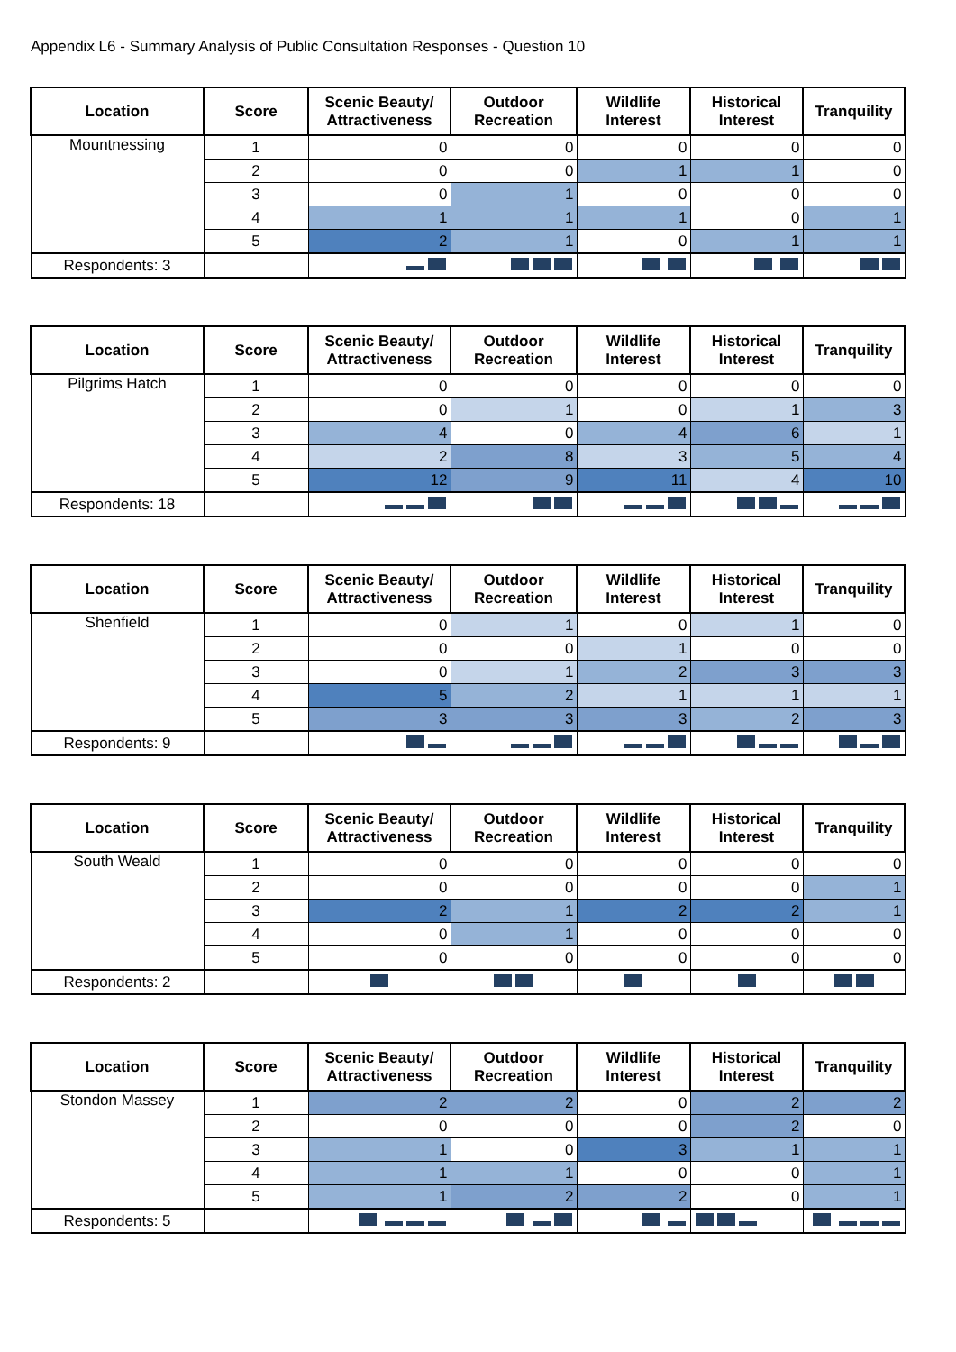Appendix L6 - Summary Analysis of Public Consultation Responses - Question 10
| Location | Score | Scenic Beauty/ Attractiveness | Outdoor Recreation | Wildlife Interest | Historical Interest | Tranquility |
| --- | --- | --- | --- | --- | --- | --- |
| Mountnessing | 1 | 0 | 0 | 0 | 0 | 0 |
| | 2 | 0 | 0 | 1 | 1 | 0 |
| | 3 | 0 | 1 | 0 | 0 | 0 |
| | 4 | 1 | 1 | 1 | 0 | 1 |
| | 5 | 2 | 1 | 0 | 1 | 1 |
| Respondents: 3 | | | | | | |
| Location | Score | Scenic Beauty/ Attractiveness | Outdoor Recreation | Wildlife Interest | Historical Interest | Tranquility |
| --- | --- | --- | --- | --- | --- | --- |
| Pilgrims Hatch | 1 | 0 | 0 | 0 | 0 | 0 |
| | 2 | 0 | 1 | 0 | 1 | 3 |
| | 3 | 4 | 0 | 4 | 6 | 1 |
| | 4 | 2 | 8 | 3 | 5 | 4 |
| | 5 | 12 | 9 | 11 | 4 | 10 |
| Respondents: 18 | | | | | | |
| Location | Score | Scenic Beauty/ Attractiveness | Outdoor Recreation | Wildlife Interest | Historical Interest | Tranquility |
| --- | --- | --- | --- | --- | --- | --- |
| Shenfield | 1 | 0 | 1 | 0 | 1 | 0 |
| | 2 | 0 | 0 | 1 | 0 | 0 |
| | 3 | 0 | 1 | 2 | 3 | 3 |
| | 4 | 5 | 2 | 1 | 1 | 1 |
| | 5 | 3 | 3 | 3 | 2 | 3 |
| Respondents: 9 | | | | | | |
| Location | Score | Scenic Beauty/ Attractiveness | Outdoor Recreation | Wildlife Interest | Historical Interest | Tranquility |
| --- | --- | --- | --- | --- | --- | --- |
| South Weald | 1 | 0 | 0 | 0 | 0 | 0 |
| | 2 | 0 | 0 | 0 | 0 | 1 |
| | 3 | 2 | 1 | 2 | 2 | 1 |
| | 4 | 0 | 1 | 0 | 0 | 0 |
| | 5 | 0 | 0 | 0 | 0 | 0 |
| Respondents: 2 | | | | | | |
| Location | Score | Scenic Beauty/ Attractiveness | Outdoor Recreation | Wildlife Interest | Historical Interest | Tranquility |
| --- | --- | --- | --- | --- | --- | --- |
| Stondon Massey | 1 | 2 | 2 | 0 | 2 | 2 |
| | 2 | 0 | 0 | 0 | 2 | 0 |
| | 3 | 1 | 0 | 3 | 1 | 1 |
| | 4 | 1 | 1 | 0 | 0 | 1 |
| | 5 | 1 | 2 | 2 | 0 | 1 |
| Respondents: 5 | | | | | | |